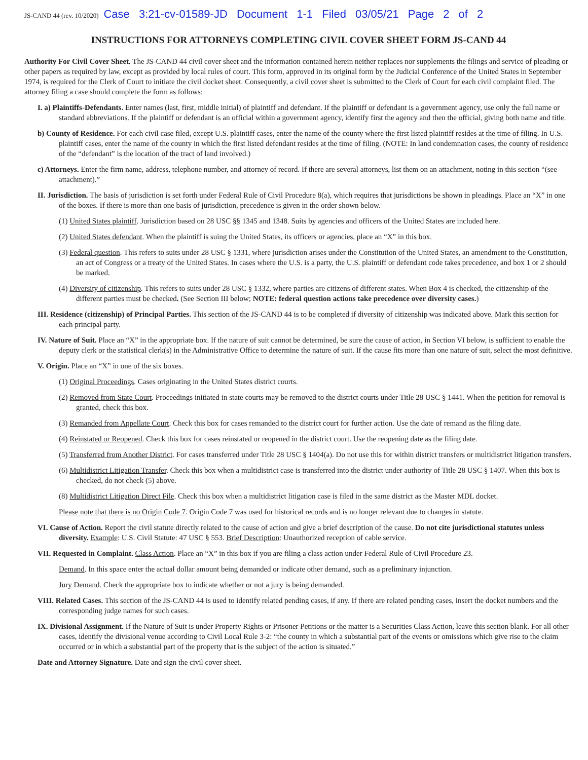JS-CAND 44 (rev. 10/2020) Case 3:21-cv-01589-JD Document 1-1 Filed 03/05/21 Page 2 of 2
INSTRUCTIONS FOR ATTORNEYS COMPLETING CIVIL COVER SHEET FORM JS-CAND 44
Authority For Civil Cover Sheet. The JS-CAND 44 civil cover sheet and the information contained herein neither replaces nor supplements the filings and service of pleading or other papers as required by law, except as provided by local rules of court. This form, approved in its original form by the Judicial Conference of the United States in September 1974, is required for the Clerk of Court to initiate the civil docket sheet. Consequently, a civil cover sheet is submitted to the Clerk of Court for each civil complaint filed. The attorney filing a case should complete the form as follows:
I. a) Plaintiffs-Defendants. Enter names (last, first, middle initial) of plaintiff and defendant. If the plaintiff or defendant is a government agency, use only the full name or standard abbreviations. If the plaintiff or defendant is an official within a government agency, identify first the agency and then the official, giving both name and title.
b) County of Residence. For each civil case filed, except U.S. plaintiff cases, enter the name of the county where the first listed plaintiff resides at the time of filing. In U.S. plaintiff cases, enter the name of the county in which the first listed defendant resides at the time of filing. (NOTE: In land condemnation cases, the county of residence of the “defendant” is the location of the tract of land involved.)
c) Attorneys. Enter the firm name, address, telephone number, and attorney of record. If there are several attorneys, list them on an attachment, noting in this section “(see attachment).”
II. Jurisdiction. The basis of jurisdiction is set forth under Federal Rule of Civil Procedure 8(a), which requires that jurisdictions be shown in pleadings. Place an “X” in one of the boxes. If there is more than one basis of jurisdiction, precedence is given in the order shown below.
(1) United States plaintiff. Jurisdiction based on 28 USC §§ 1345 and 1348. Suits by agencies and officers of the United States are included here.
(2) United States defendant. When the plaintiff is suing the United States, its officers or agencies, place an “X” in this box.
(3) Federal question. This refers to suits under 28 USC § 1331, where jurisdiction arises under the Constitution of the United States, an amendment to the Constitution, an act of Congress or a treaty of the United States. In cases where the U.S. is a party, the U.S. plaintiff or defendant code takes precedence, and box 1 or 2 should be marked.
(4) Diversity of citizenship. This refers to suits under 28 USC § 1332, where parties are citizens of different states. When Box 4 is checked, the citizenship of the different parties must be checked. (See Section III below; NOTE: federal question actions take precedence over diversity cases.)
III. Residence (citizenship) of Principal Parties. This section of the JS-CAND 44 is to be completed if diversity of citizenship was indicated above. Mark this section for each principal party.
IV. Nature of Suit. Place an “X” in the appropriate box. If the nature of suit cannot be determined, be sure the cause of action, in Section VI below, is sufficient to enable the deputy clerk or the statistical clerk(s) in the Administrative Office to determine the nature of suit. If the cause fits more than one nature of suit, select the most definitive.
V. Origin. Place an “X” in one of the six boxes.
(1) Original Proceedings. Cases originating in the United States district courts.
(2) Removed from State Court. Proceedings initiated in state courts may be removed to the district courts under Title 28 USC § 1441. When the petition for removal is granted, check this box.
(3) Remanded from Appellate Court. Check this box for cases remanded to the district court for further action. Use the date of remand as the filing date.
(4) Reinstated or Reopened. Check this box for cases reinstated or reopened in the district court. Use the reopening date as the filing date.
(5) Transferred from Another District. For cases transferred under Title 28 USC § 1404(a). Do not use this for within district transfers or multidistrict litigation transfers.
(6) Multidistrict Litigation Transfer. Check this box when a multidistrict case is transferred into the district under authority of Title 28 USC § 1407. When this box is checked, do not check (5) above.
(8) Multidistrict Litigation Direct File. Check this box when a multidistrict litigation case is filed in the same district as the Master MDL docket.
Please note that there is no Origin Code 7. Origin Code 7 was used for historical records and is no longer relevant due to changes in statute.
VI. Cause of Action. Report the civil statute directly related to the cause of action and give a brief description of the cause. Do not cite jurisdictional statutes unless diversity. Example: U.S. Civil Statute: 47 USC § 553. Brief Description: Unauthorized reception of cable service.
VII. Requested in Complaint. Class Action. Place an “X” in this box if you are filing a class action under Federal Rule of Civil Procedure 23.
Demand. In this space enter the actual dollar amount being demanded or indicate other demand, such as a preliminary injunction.
Jury Demand. Check the appropriate box to indicate whether or not a jury is being demanded.
VIII. Related Cases. This section of the JS-CAND 44 is used to identify related pending cases, if any. If there are related pending cases, insert the docket numbers and the corresponding judge names for such cases.
IX. Divisional Assignment. If the Nature of Suit is under Property Rights or Prisoner Petitions or the matter is a Securities Class Action, leave this section blank. For all other cases, identify the divisional venue according to Civil Local Rule 3-2: “the county in which a substantial part of the events or omissions which give rise to the claim occurred or in which a substantial part of the property that is the subject of the action is situated.”
Date and Attorney Signature. Date and sign the civil cover sheet.